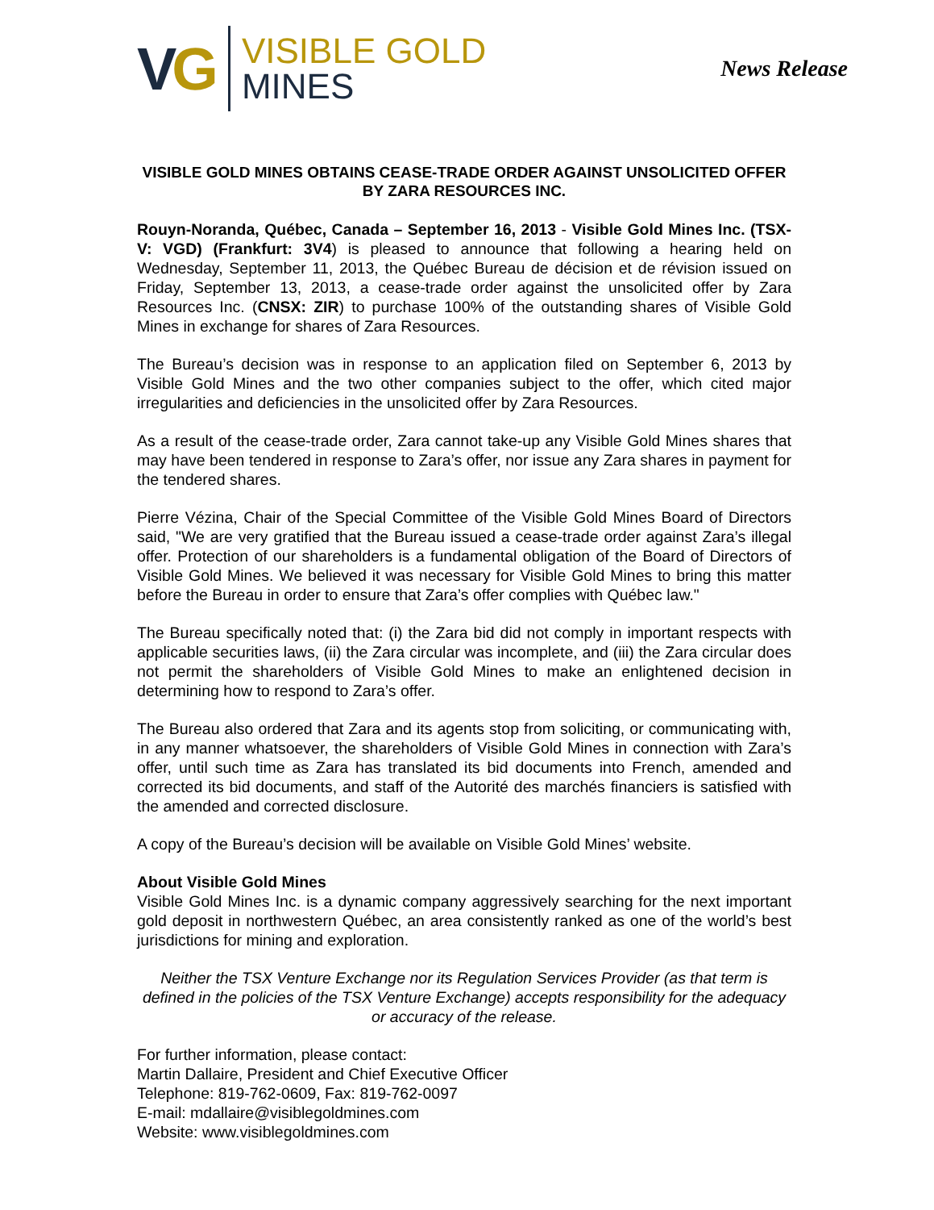VG
VISIBLE GOLD
MINES
News Release
VISIBLE GOLD MINES OBTAINS CEASE-TRADE ORDER AGAINST UNSOLICITED OFFER BY ZARA RESOURCES INC.
Rouyn-Noranda, Québec, Canada – September 16, 2013 - Visible Gold Mines Inc. (TSX-V: VGD) (Frankfurt: 3V4) is pleased to announce that following a hearing held on Wednesday, September 11, 2013, the Québec Bureau de décision et de révision issued on Friday, September 13, 2013, a cease-trade order against the unsolicited offer by Zara Resources Inc. (CNSX: ZIR) to purchase 100% of the outstanding shares of Visible Gold Mines in exchange for shares of Zara Resources.
The Bureau’s decision was in response to an application filed on September 6, 2013 by Visible Gold Mines and the two other companies subject to the offer, which cited major irregularities and deficiencies in the unsolicited offer by Zara Resources.
As a result of the cease-trade order, Zara cannot take-up any Visible Gold Mines shares that may have been tendered in response to Zara’s offer, nor issue any Zara shares in payment for the tendered shares.
Pierre Vézina, Chair of the Special Committee of the Visible Gold Mines Board of Directors said, "We are very gratified that the Bureau issued a cease-trade order against Zara’s illegal offer. Protection of our shareholders is a fundamental obligation of the Board of Directors of Visible Gold Mines. We believed it was necessary for Visible Gold Mines to bring this matter before the Bureau in order to ensure that Zara’s offer complies with Québec law."
The Bureau specifically noted that: (i) the Zara bid did not comply in important respects with applicable securities laws, (ii) the Zara circular was incomplete, and (iii) the Zara circular does not permit the shareholders of Visible Gold Mines to make an enlightened decision in determining how to respond to Zara’s offer.
The Bureau also ordered that Zara and its agents stop from soliciting, or communicating with, in any manner whatsoever, the shareholders of Visible Gold Mines in connection with Zara’s offer, until such time as Zara has translated its bid documents into French, amended and corrected its bid documents, and staff of the Autorité des marchés financiers is satisfied with the amended and corrected disclosure.
A copy of the Bureau’s decision will be available on Visible Gold Mines’ website.
About Visible Gold Mines
Visible Gold Mines Inc. is a dynamic company aggressively searching for the next important gold deposit in northwestern Québec, an area consistently ranked as one of the world’s best jurisdictions for mining and exploration.
Neither the TSX Venture Exchange nor its Regulation Services Provider (as that term is defined in the policies of the TSX Venture Exchange) accepts responsibility for the adequacy or accuracy of the release.
For further information, please contact:
Martin Dallaire, President and Chief Executive Officer
Telephone: 819-762-0609, Fax: 819-762-0097
E-mail: mdallaire@visiblegoldmines.com
Website: www.visiblegoldmines.com